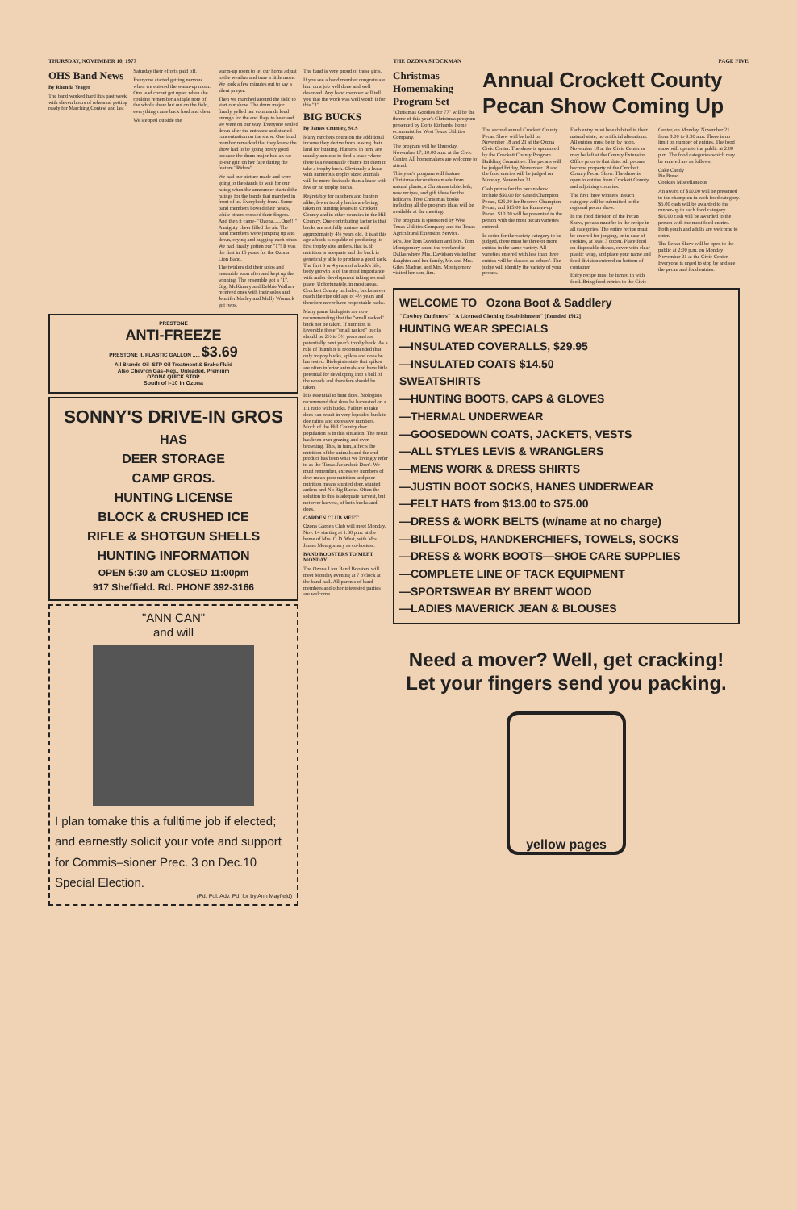THURSDAY, NOVEMBER 10, 1977 THE OZONA STOCKMAN PAGE FIVE
OHS Band News
By Rhonda Yeager
The band worked hard this past week, with eleven hours of rehearsal getting ready for Marching Contest and last
Saturday their efforts paid off.
Everyone started getting nervous when we entered the warm-up room. One lead cornet got upset when she couldn't remember a single note of the whole show but out on the field, everything came back loud and clear.
We stepped outside the
warm-up room to let our horns adjust to the weather and tune a little more. We took a few minutes out to say a silent prayer.
Then we marched around the field to start our show. The drum major finally yelled her commands loud enough for the end flags to hear and we were on our way. Everyone settled down after the entrance and started concentration on the show. One band member remarked that they knew the show had to be going pretty good because the drum major had an ear-to-ear grin on her face during the feature "Riders".
We had our picture made and were going to the stands to wait for our rating when the announcer started the ratings for the bands that marched in front of us. Everybody froze. Some band members bowed their heads, while others crossed their fingers. And then it came- "Ozona......One!!!" A mighty cheer filled the air. The band members were jumping up and down, crying and hugging each other. We had finally gotten our "1"! It was the first in 15 years for the Ozona Lion Band.
The twirlers did their solos and ensemble soon after and kept up the winning. The ensemble got a "1". Gigi McKinney and Debbie Wallace received ones with their solos and Jennifer Marley and Molly Womack got twos.
PRESTONE
ANTI-FREEZE
PRESTONE II, PLASTIC GALLON ..... $3.69
All Brands Oil–STP Oil Treatment & Brake Fluid
Also Chevron Gas–Reg., Unleaded, Premium
OZONA QUICK STOP
South of I-10 in Ozona
SONNY'S DRIVE-IN GROS
HAS
DEER STORAGE
CAMP GROS.
HUNTING LICENSE
BLOCK & CRUSHED ICE
RIFLE & SHOTGUN SHELLS
HUNTING INFORMATION
OPEN 5:30 am CLOSED 11:00pm
917 Sheffield. Rd. PHONE 392-3166
"ANN CAN"
and will
I plan tomake this a fulltime job if elected; and earnestly solicit your vote and support for Commis–sioner Prec. 3 on Dec.10 Special Election.
(Pd. Pol. Adv. Pd. for by Ann Mayfield)
The band is very proud of these girls.
If you see a band member congratulate him on a job well done and well deserved. Any band member will tell you that the work was well worth it for this "1".
BIG BUCKS
By James Crumley, SCS
Many ranchers count on the additional income they derive from leasing their land for hunting. Hunters, in turn, are usually anxious to find a lease where there is a reasonable chance for them to take a trophy buck. Obviously a lease with numerous trophy sized animals will be more desirable than a lease with few or no trophy bucks.
Regretably for ranchers and hunters alike, fewer trophy bucks are being taken on hunting leases in Crockett County and in other counties in the Hill Country. One contributing factor is that bucks are not fully mature until approximately 4½ years old. It is at this age a buck is capable of producing its first trophy size antlers, that is, if nutrition is adequate and the buck is genetically able to produce a good rack. The first 3 or 4 years of a buck's life, body growth is of the most importance with antler development taking second place. Unfortunately, in most areas, Crockett County included, bucks never reach the ripe old age of 4½ years and therefore never have respectable racks.
Many game biologists are now recommending that the "small racked" buck not be taken. If nutrition is favorable these "small racked" bucks should be 2½ to 3½ years and are potentially next year's trophy buck. As a rule of thumb it is recommended that only trophy bucks, spikes and does be harvested. Biologists state that spikes are often inferior animals and have little potential for developing into a bull of the woods and therefore should be taken.
It is essential to hunt does. Biologists recommend that does be harvested on a 1:1 ratio with bucks. Failure to take does can result in very lopsided buck to doe ratios and excessive numbers. Much of the Hill Country deer population is in this situation. The result has been over grazing and over browsing. This, in turn, affects the nutrition of the animals and the end product has been what we lovingly refer to as the 'Texas Jackrabbit Deer'. We must remember, excessive numbers of deer mean poor nutrition and poor nutrition means stunted deer, stunted antlers and No Big Bucks. Often the solution to this is adequate harvest, but not over harvest, of both bucks and does.
GARDEN CLUB MEET
Ozona Garden Club will meet Monday, Nov. 14 starting at 1:30 p.m. at the home of Mrs. O.D. West, with Mrs. James Montgomery as co-hostess.
BAND BOOSTERS TO MEET MONDAY
The Ozona Lion Band Boosters will meet Monday evening at 7 o'clock at the band hall. All parents of band members and other interested parties are welcome.
Christmas Homemaking Program Set
"Christmas Goodies for 77" will be the theme of this year's Christmas program presented by Doris Richards, home economist for West Texas Utilities Company.
The program will be Thursday, November 17, 10:00 a.m. at the Civic Center. All homemakers are welcome to attend.
This year's program will feature Christmas decorations made from natural plants, a Christmas tablecloth, new recipes, and gift ideas for the holidays. Free Christmas books including all the program ideas will be available at the meeting.
The program is sponsored by West Texas Utilities Company and the Texas Agricultural Extension Service.
Mrs. Joe Tom Davidson and Mrs. Tom Montgomery spent the weekend in Dallas where Mrs. Davidson visited her daughter and her family, Mr. and Mrs. Giles Madray, and Mrs. Montgomery visited her son, Jim.
Annual Crockett County Pecan Show Coming Up
The second annual Crockett County Pecan Show will be held on November 18 and 21 at the Ozona Civic Center. The show is sponsored by the Crockett County Program Building Committee. The pecans will be judged Friday, November 18 and the food entries will be judged on Monday, November 21.
Cash prizes for the pecan show include $50.00 for Grand Champion Pecan, $25.00 for Reserve Champion Pecan, and $15.00 for Runner-up Pecan. $10.00 will be presented to the person with the most pecan varieties entered.
In order for the variety category to be judged, there must be three or more entries in the same variety. All varieties entered with less than three entries will be classed as 'others'. The judge will identify the variety of your pecans.
Each entry must be exhibited in their natural state; no artificial alterations. All entries must be in by noon, November 18 at the Civic Center or may be left at the County Extension Office prior to that date. All pecans become property of the Crockett County Pecan Show. The show is open to entries from Crockett County and adjoining counties.
The first three winners in each category will be submitted to the regional pecan show.
In the food division of the Pecan Show, pecans must be in the recipe in all categories. The entire recipe must be entered for judging, or in case of cookies, at least 3 dozen. Place food on disposable dishes, cover with clear plastic wrap, and place your name and food division entered on bottom of container.
Entry recipe must be turned in with food. Bring food entries to the Civic Center, on Monday, November 21 from 8:00 to 9:30 a.m. There is no limit on number of entries. The food show will open to the public at 2:00 p.m. The food categories which may be entered are as follows:
Cake Candy
Pie Bread
Cookies Miscellaneous
An award of $10.00 will be presented to the champion in each food category. $5.00 cash will be awarded to the runner-up in each food category. $10.00 cash will be awarded to the person with the most food entries. Both youth and adults are welcome to enter.
The Pecan Show will be open to the public at 2:00 p.m. on Monday November 21 at the Civic Center. Everyone is urged to stop by and see the pecan and food entries.
WELCOME TO Ozona Boot & Saddlery
"Cowboy Outfitters" "A Licensed Clothing Establishment" [founded 1912]
HUNTING WEAR SPECIALS
—INSULATED COVERALLS, $29.95
—INSULATED COATS $14.50
SWEATSHIRTS
—HUNTING BOOTS, CAPS & GLOVES
—THERMAL UNDERWEAR
—GOOSEDOWN COATS, JACKETS, VESTS
—ALL STYLES LEVIS & WRANGLERS
—MENS WORK & DRESS SHIRTS
—JUSTIN BOOT SOCKS, HANES UNDERWEAR
—FELT HATS from $13.00 to $75.00
—DRESS & WORK BELTS (w/name at no charge)
—BILLFOLDS, HANDKERCHIEFS, TOWELS, SOCKS
—DRESS & WORK BOOTS—SHOE CARE SUPPLIES
—COMPLETE LINE OF TACK EQUIPMENT
—SPORTSWEAR BY BRENT WOOD
—LADIES MAVERICK JEAN & BLOUSES
Need a mover? Well, get cracking!
Let your fingers send you packing.
yellow pages